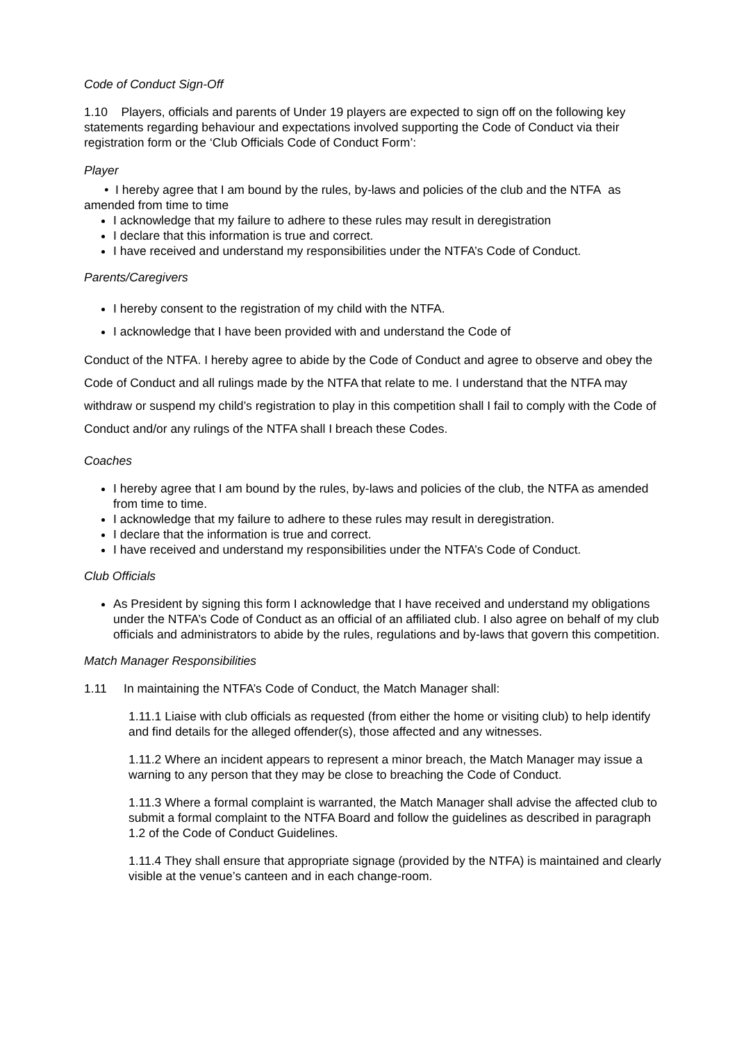Code of Conduct Sign-Off
1.10 Players, officials and parents of Under 19 players are expected to sign off on the following key statements regarding behaviour and expectations involved supporting the Code of Conduct via their registration form or the ‘Club Officials Code of Conduct Form’:
Player
• I hereby agree that I am bound by the rules, by-laws and policies of the club and the NTFA as amended from time to time
I acknowledge that my failure to adhere to these rules may result in deregistration
I declare that this information is true and correct.
I have received and understand my responsibilities under the NTFA’s Code of Conduct.
Parents/Caregivers
I hereby consent to the registration of my child with the NTFA.
I acknowledge that I have been provided with and understand the Code of
Conduct of the NTFA. I hereby agree to abide by the Code of Conduct and agree to observe and obey the Code of Conduct and all rulings made by the NTFA that relate to me. I understand that the NTFA may withdraw or suspend my child’s registration to play in this competition shall I fail to comply with the Code of Conduct and/or any rulings of the NTFA shall I breach these Codes.
Coaches
I hereby agree that I am bound by the rules, by-laws and policies of the club, the NTFA as amended from time to time.
I acknowledge that my failure to adhere to these rules may result in deregistration.
I declare that the information is true and correct.
I have received and understand my responsibilities under the NTFA’s Code of Conduct.
Club Officials
As President by signing this form I acknowledge that I have received and understand my obligations under the NTFA’s Code of Conduct as an official of an affiliated club. I also agree on behalf of my club officials and administrators to abide by the rules, regulations and by-laws that govern this competition.
Match Manager Responsibilities
1.11 In maintaining the NTFA’s Code of Conduct, the Match Manager shall:
1.11.1 Liaise with club officials as requested (from either the home or visiting club) to help identify and find details for the alleged offender(s), those affected and any witnesses.
1.11.2 Where an incident appears to represent a minor breach, the Match Manager may issue a warning to any person that they may be close to breaching the Code of Conduct.
1.11.3 Where a formal complaint is warranted, the Match Manager shall advise the affected club to submit a formal complaint to the NTFA Board and follow the guidelines as described in paragraph 1.2 of the Code of Conduct Guidelines.
1.11.4 They shall ensure that appropriate signage (provided by the NTFA) is maintained and clearly visible at the venue’s canteen and in each change-room.